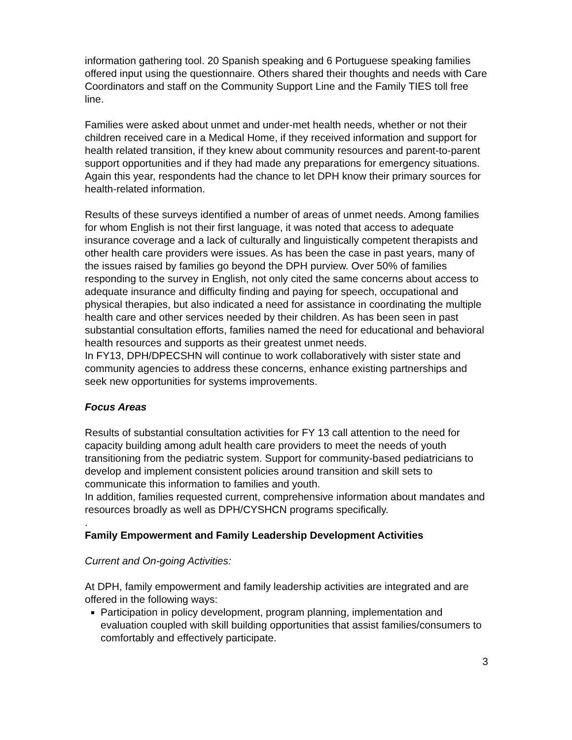information gathering tool. 20 Spanish speaking and 6 Portuguese speaking families offered input using the questionnaire. Others shared their thoughts and needs with Care Coordinators and staff on the Community Support Line and the Family TIES toll free line.
Families were asked about unmet and under-met health needs, whether or not their children received care in a Medical Home, if they received information and support for health related transition, if they knew about community resources and parent-to-parent support opportunities and if they had made any preparations for emergency situations. Again this year, respondents had the chance to let DPH know their primary sources for health-related information.
Results of these surveys identified a number of areas of unmet needs. Among families for whom English is not their first language, it was noted that access to adequate insurance coverage and a lack of culturally and linguistically competent therapists and other health care providers were issues. As has been the case in past years, many of the issues raised by families go beyond the DPH purview. Over 50% of families responding to the survey in English, not only cited the same concerns about access to adequate insurance and difficulty finding and paying for speech, occupational and physical therapies, but also indicated a need for assistance in coordinating the multiple health care and other services needed by their children. As has been seen in past substantial consultation efforts, families named the need for educational and behavioral health resources and supports as their greatest unmet needs.
In FY13, DPH/DPECSHN will continue to work collaboratively with sister state and community agencies to address these concerns, enhance existing partnerships and seek new opportunities for systems improvements.
Focus Areas
Results of substantial consultation activities for FY 13 call attention to the need for capacity building among adult health care providers to meet the needs of youth transitioning from the pediatric system. Support for community-based pediatricians to develop and implement consistent policies around transition and skill sets to communicate this information to families and youth.
In addition, families requested current, comprehensive information about mandates and resources broadly as well as DPH/CYSHCN programs specifically.
.
Family Empowerment and Family Leadership Development Activities
Current and On-going Activities:
At DPH, family empowerment and family leadership activities are integrated and are offered in the following ways:
Participation in policy development, program planning, implementation and evaluation coupled with skill building opportunities that assist families/consumers to comfortably and effectively participate.
3